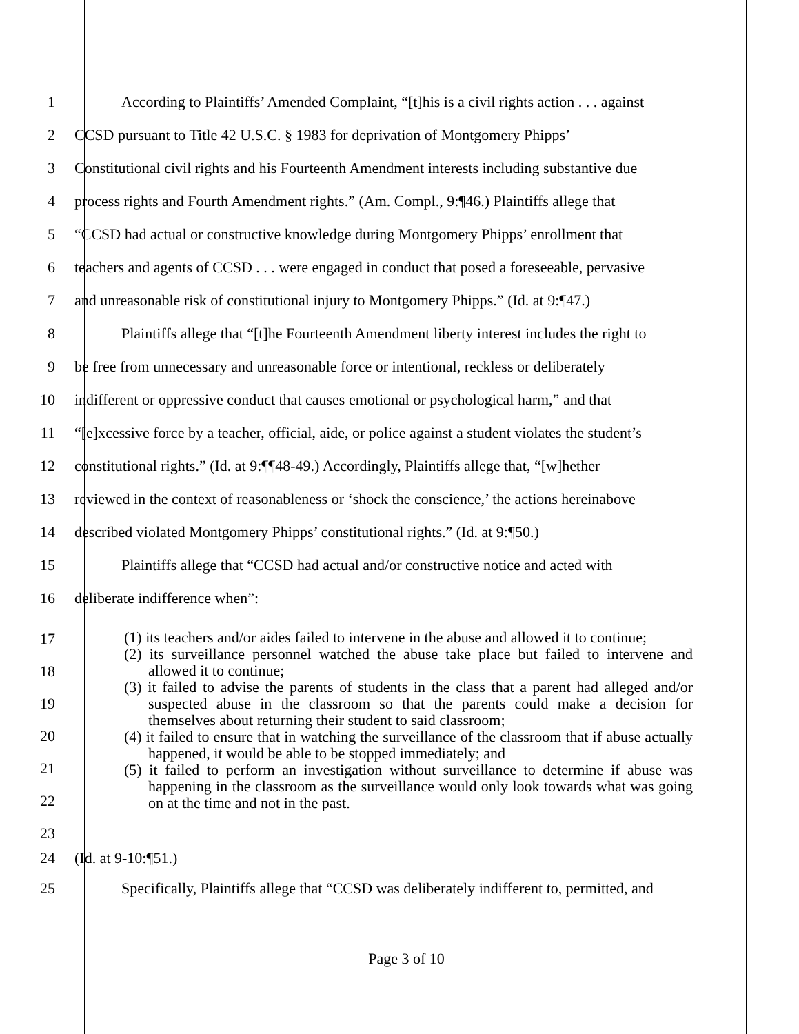1 According to Plaintiffs’ Amended Complaint, “[t]his is a civil rights action . . . against
2 CCSD pursuant to Title 42 U.S.C. § 1983 for deprivation of Montgomery Phipps’
3 Constitutional civil rights and his Fourteenth Amendment interests including substantive due
4 process rights and Fourth Amendment rights.” (Am. Compl., 9:¶46.) Plaintiffs allege that
5 “CCSD had actual or constructive knowledge during Montgomery Phipps’ enrollment that
6 teachers and agents of CCSD . . . were engaged in conduct that posed a foreseeable, pervasive
7 and unreasonable risk of constitutional injury to Montgomery Phipps.” (Id. at 9:¶47.)
8 Plaintiffs allege that “[t]he Fourteenth Amendment liberty interest includes the right to
9 be free from unnecessary and unreasonable force or intentional, reckless or deliberately
10 indifferent or oppressive conduct that causes emotional or psychological harm,” and that
11 “[e]xcessive force by a teacher, official, aide, or police against a student violates the student’s
12 constitutional rights.” (Id. at 9:¶¶48-49.) Accordingly, Plaintiffs allege that, “[w]hether
13 reviewed in the context of reasonableness or ‘shock the conscience,’ the actions hereinabove
14 described violated Montgomery Phipps’ constitutional rights.” (Id. at 9:¶50.)
15 Plaintiffs allege that “CCSD had actual and/or constructive notice and acted with
16 deliberate indifference when”:
17
18
19
20
21
22
23
(1) its teachers and/or aides failed to intervene in the abuse and allowed it to continue;
(2) its surveillance personnel watched the abuse take place but failed to intervene and allowed it to continue;
(3) it failed to advise the parents of students in the class that a parent had alleged and/or suspected abuse in the classroom so that the parents could make a decision for themselves about returning their student to said classroom;
(4) it failed to ensure that in watching the surveillance of the classroom that if abuse actually happened, it would be able to be stopped immediately; and
(5) it failed to perform an investigation without surveillance to determine if abuse was happening in the classroom as the surveillance would only look towards what was going on at the time and not in the past.
24 (Id. at 9-10:¶51.)
25 Specifically, Plaintiffs allege that “CCSD was deliberately indifferent to, permitted, and
Page 3 of 10